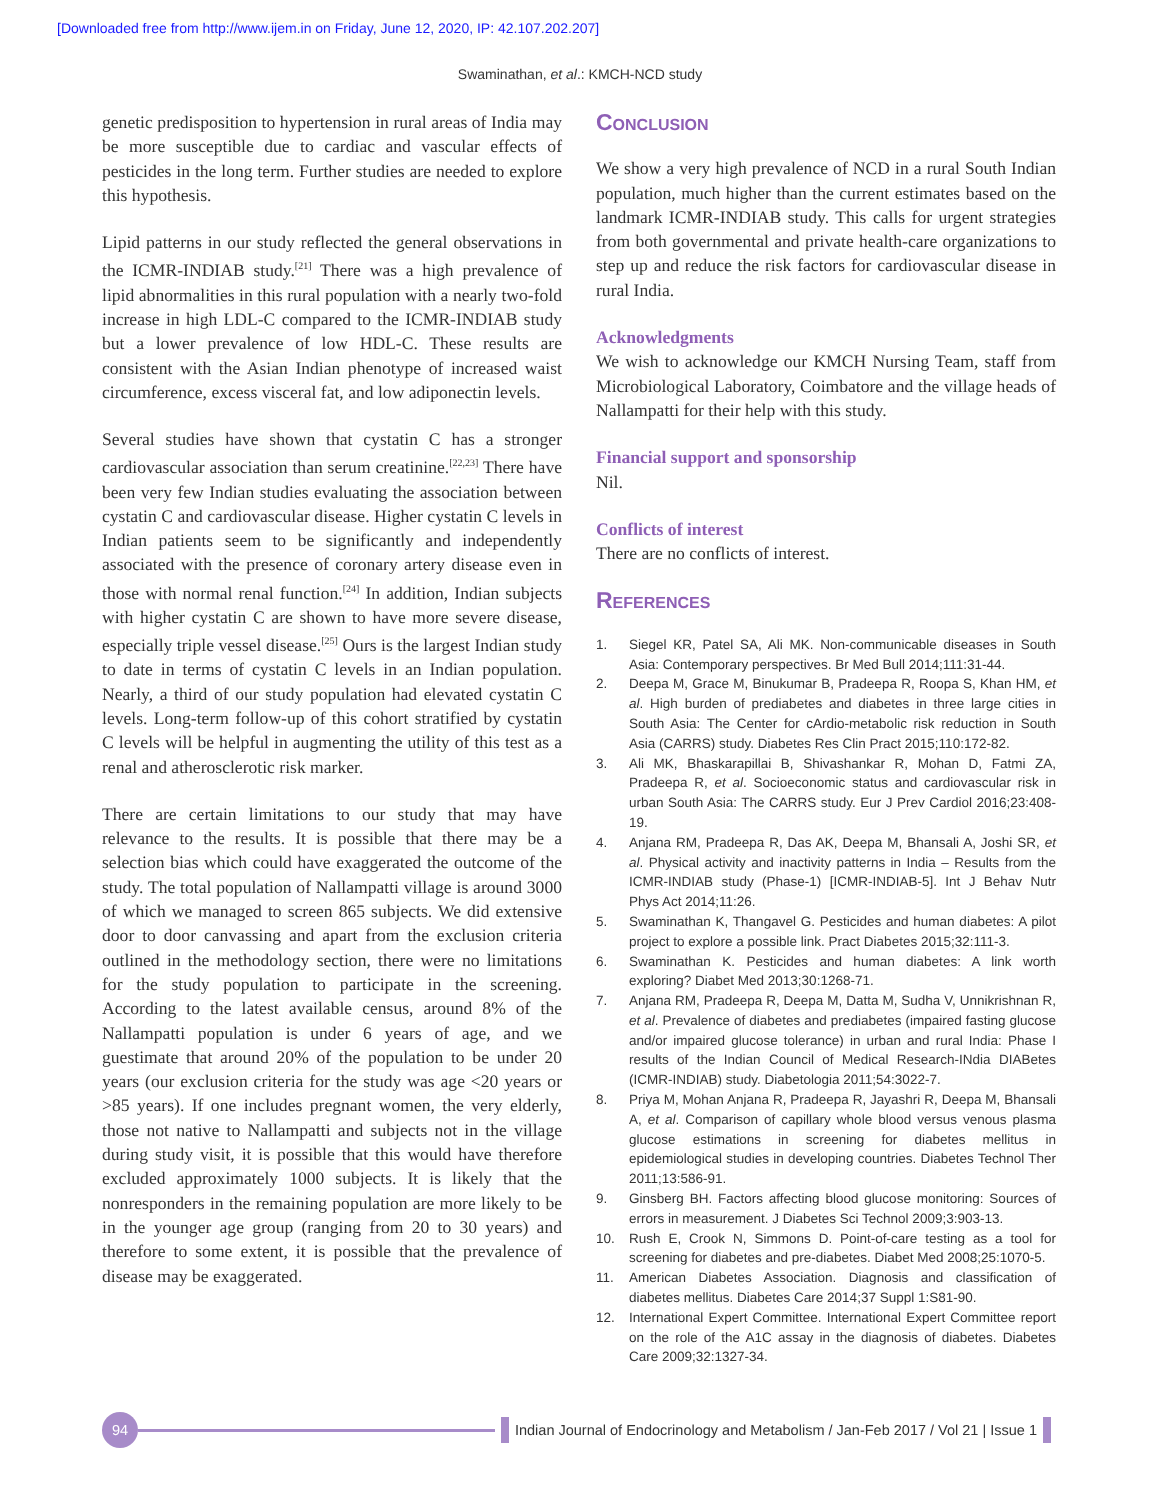[Downloaded free from http://www.ijem.in on Friday, June 12, 2020, IP: 42.107.202.207]
Swaminathan, et al.: KMCH-NCD study
genetic predisposition to hypertension in rural areas of India may be more susceptible due to cardiac and vascular effects of pesticides in the long term. Further studies are needed to explore this hypothesis.
Lipid patterns in our study reflected the general observations in the ICMR-INDIAB study.<sup>[21]</sup> There was a high prevalence of lipid abnormalities in this rural population with a nearly two-fold increase in high LDL-C compared to the ICMR-INDIAB study but a lower prevalence of low HDL-C. These results are consistent with the Asian Indian phenotype of increased waist circumference, excess visceral fat, and low adiponectin levels.
Several studies have shown that cystatin C has a stronger cardiovascular association than serum creatinine.<sup>[22,23]</sup> There have been very few Indian studies evaluating the association between cystatin C and cardiovascular disease. Higher cystatin C levels in Indian patients seem to be significantly and independently associated with the presence of coronary artery disease even in those with normal renal function.<sup>[24]</sup> In addition, Indian subjects with higher cystatin C are shown to have more severe disease, especially triple vessel disease.<sup>[25]</sup> Ours is the largest Indian study to date in terms of cystatin C levels in an Indian population. Nearly, a third of our study population had elevated cystatin C levels. Long-term follow-up of this cohort stratified by cystatin C levels will be helpful in augmenting the utility of this test as a renal and atherosclerotic risk marker.
There are certain limitations to our study that may have relevance to the results. It is possible that there may be a selection bias which could have exaggerated the outcome of the study. The total population of Nallampatti village is around 3000 of which we managed to screen 865 subjects. We did extensive door to door canvassing and apart from the exclusion criteria outlined in the methodology section, there were no limitations for the study population to participate in the screening. According to the latest available census, around 8% of the Nallampatti population is under 6 years of age, and we guestimate that around 20% of the population to be under 20 years (our exclusion criteria for the study was age <20 years or >85 years). If one includes pregnant women, the very elderly, those not native to Nallampatti and subjects not in the village during study visit, it is possible that this would have therefore excluded approximately 1000 subjects. It is likely that the nonresponders in the remaining population are more likely to be in the younger age group (ranging from 20 to 30 years) and therefore to some extent, it is possible that the prevalence of disease may be exaggerated.
Conclusion
We show a very high prevalence of NCD in a rural South Indian population, much higher than the current estimates based on the landmark ICMR-INDIAB study. This calls for urgent strategies from both governmental and private health-care organizations to step up and reduce the risk factors for cardiovascular disease in rural India.
Acknowledgments
We wish to acknowledge our KMCH Nursing Team, staff from Microbiological Laboratory, Coimbatore and the village heads of Nallampatti for their help with this study.
Financial support and sponsorship
Nil.
Conflicts of interest
There are no conflicts of interest.
References
1. Siegel KR, Patel SA, Ali MK. Non-communicable diseases in South Asia: Contemporary perspectives. Br Med Bull 2014;111:31-44.
2. Deepa M, Grace M, Binukumar B, Pradeepa R, Roopa S, Khan HM, et al. High burden of prediabetes and diabetes in three large cities in South Asia: The Center for cArdio-metabolic risk reduction in South Asia (CARRS) study. Diabetes Res Clin Pract 2015;110:172-82.
3. Ali MK, Bhaskarapillai B, Shivashankar R, Mohan D, Fatmi ZA, Pradeepa R, et al. Socioeconomic status and cardiovascular risk in urban South Asia: The CARRS study. Eur J Prev Cardiol 2016;23:408-19.
4. Anjana RM, Pradeepa R, Das AK, Deepa M, Bhansali A, Joshi SR, et al. Physical activity and inactivity patterns in India – Results from the ICMR-INDIAB study (Phase-1) [ICMR-INDIAB-5]. Int J Behav Nutr Phys Act 2014;11:26.
5. Swaminathan K, Thangavel G. Pesticides and human diabetes: A pilot project to explore a possible link. Pract Diabetes 2015;32:111-3.
6. Swaminathan K. Pesticides and human diabetes: A link worth exploring? Diabet Med 2013;30:1268-71.
7. Anjana RM, Pradeepa R, Deepa M, Datta M, Sudha V, Unnikrishnan R, et al. Prevalence of diabetes and prediabetes (impaired fasting glucose and/or impaired glucose tolerance) in urban and rural India: Phase I results of the Indian Council of Medical Research-INdia DIABetes (ICMR-INDIAB) study. Diabetologia 2011;54:3022-7.
8. Priya M, Mohan Anjana R, Pradeepa R, Jayashri R, Deepa M, Bhansali A, et al. Comparison of capillary whole blood versus venous plasma glucose estimations in screening for diabetes mellitus in epidemiological studies in developing countries. Diabetes Technol Ther 2011;13:586-91.
9. Ginsberg BH. Factors affecting blood glucose monitoring: Sources of errors in measurement. J Diabetes Sci Technol 2009;3:903-13.
10. Rush E, Crook N, Simmons D. Point-of-care testing as a tool for screening for diabetes and pre-diabetes. Diabet Med 2008;25:1070-5.
11. American Diabetes Association. Diagnosis and classification of diabetes mellitus. Diabetes Care 2014;37 Suppl 1:S81-90.
12. International Expert Committee. International Expert Committee report on the role of the A1C assay in the diagnosis of diabetes. Diabetes Care 2009;32:1327-34.
94
Indian Journal of Endocrinology and Metabolism / Jan-Feb 2017 / Vol 21 | Issue 1